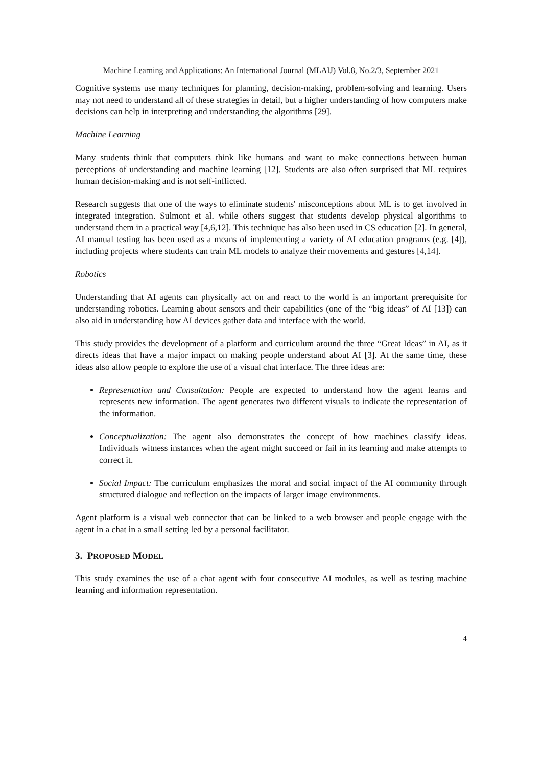Machine Learning and Applications: An International Journal (MLAIJ) Vol.8, No.2/3, September 2021
Cognitive systems use many techniques for planning, decision-making, problem-solving and learning. Users may not need to understand all of these strategies in detail, but a higher understanding of how computers make decisions can help in interpreting and understanding the algorithms [29].
Machine Learning
Many students think that computers think like humans and want to make connections between human perceptions of understanding and machine learning [12]. Students are also often surprised that ML requires human decision-making and is not self-inflicted.
Research suggests that one of the ways to eliminate students' misconceptions about ML is to get involved in integrated integration. Sulmont et al. while others suggest that students develop physical algorithms to understand them in a practical way [4,6,12]. This technique has also been used in CS education [2]. In general, AI manual testing has been used as a means of implementing a variety of AI education programs (e.g. [4]), including projects where students can train ML models to analyze their movements and gestures [4,14].
Robotics
Understanding that AI agents can physically act on and react to the world is an important prerequisite for understanding robotics. Learning about sensors and their capabilities (one of the “big ideas” of AI [13]) can also aid in understanding how AI devices gather data and interface with the world.
This study provides the development of a platform and curriculum around the three “Great Ideas” in AI, as it directs ideas that have a major impact on making people understand about AI [3]. At the same time, these ideas also allow people to explore the use of a visual chat interface. The three ideas are:
Representation and Consultation: People are expected to understand how the agent learns and represents new information. The agent generates two different visuals to indicate the representation of the information.
Conceptualization: The agent also demonstrates the concept of how machines classify ideas. Individuals witness instances when the agent might succeed or fail in its learning and make attempts to correct it.
Social Impact: The curriculum emphasizes the moral and social impact of the AI community through structured dialogue and reflection on the impacts of larger image environments.
Agent platform is a visual web connector that can be linked to a web browser and people engage with the agent in a chat in a small setting led by a personal facilitator.
3. PROPOSED MODEL
This study examines the use of a chat agent with four consecutive AI modules, as well as testing machine learning and information representation.
4